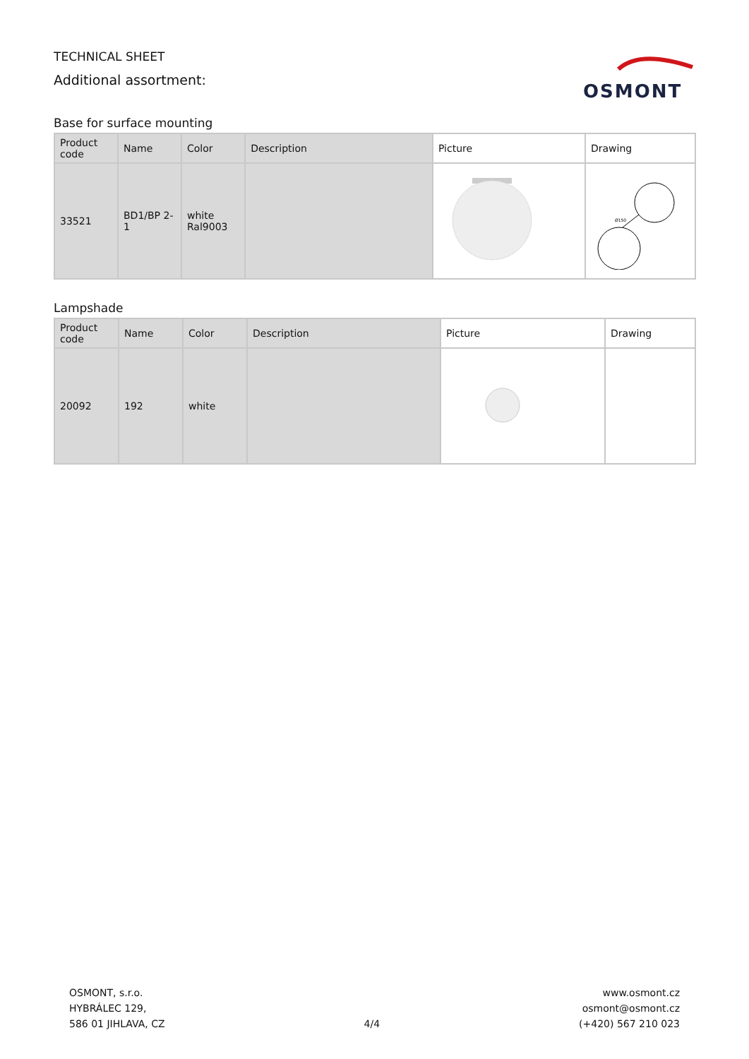TECHNICAL SHEET
Additional assortment:
OSMONT
Base for surface mounting
| Product code | Name | Color | Description | Picture | Drawing |
| --- | --- | --- | --- | --- | --- |
| 33521 | BD1/BP 2-1 | white Ral9003 | | | Ø150 |
Lampshade
| Product code | Name | Color | Description | Picture | Drawing |
| --- | --- | --- | --- | --- | --- |
| 20092 | 192 | white | | | |
OSMONT, s.r.o.
HYBRÁLEC 129,
586 01 JIHLAVA, CZ
4/4
www.osmont.cz
osmont@osmont.cz
(+420) 567 210 023